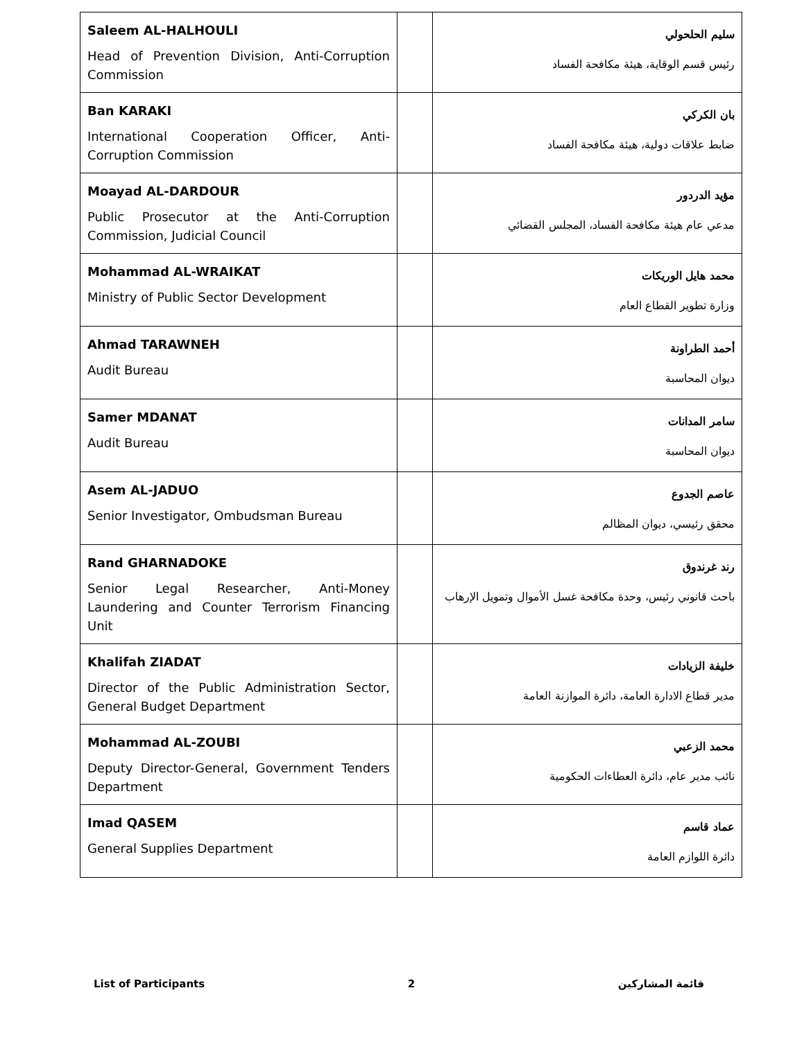| Saleem AL-HALHOULI Head of Prevention Division, Anti-Corruption Commission | | سليم الحلحولي رئيس قسم الوقاية، هيئة مكافحة الفساد |
| Ban KARAKI International Cooperation Officer, Anti-Corruption Commission | | بان الكركي ضابط علاقات دولية، هيئة مكافحة الفساد |
| Moayad AL-DARDOUR Public Prosecutor at the Anti-Corruption Commission, Judicial Council | | مؤيد الدردور مدعي عام هيئة مكافحة الفساد، المجلس القضائي |
| Mohammad AL-WRAIKAT Ministry of Public Sector Development | | محمد هايل الوريكات وزارة تطوير القطاع العام |
| Ahmad TARAWNEH Audit Bureau | | أحمد الطراونة ديوان المحاسبة |
| Samer MDANAT Audit Bureau | | سامر المدانات ديوان المحاسبة |
| Asem AL-JADUO Senior Investigator, Ombudsman Bureau | | عاصم الجدوع محقق رئيسي، ديوان المظالم |
| Rand GHARNADOKE Senior Legal Researcher, Anti-Money Laundering and Counter Terrorism Financing Unit | | رند غرندوق باحث قانوني رئيس، وحدة مكافحة غسل الأموال وتمويل الإرهاب |
| Khalifah ZIADAT Director of the Public Administration Sector, General Budget Department | | خليفة الزيادات مدير قطاع الادارة العامة، دائرة الموازنة العامة |
| Mohammad AL-ZOUBI Deputy Director-General, Government Tenders Department | | محمد الزعبي نائب مدير عام، دائرة العطاءات الحكومية |
| Imad QASEM General Supplies Department | | عماد قاسم دائرة اللوازم العامة |
List of Participants 2 قائمة المشاركين